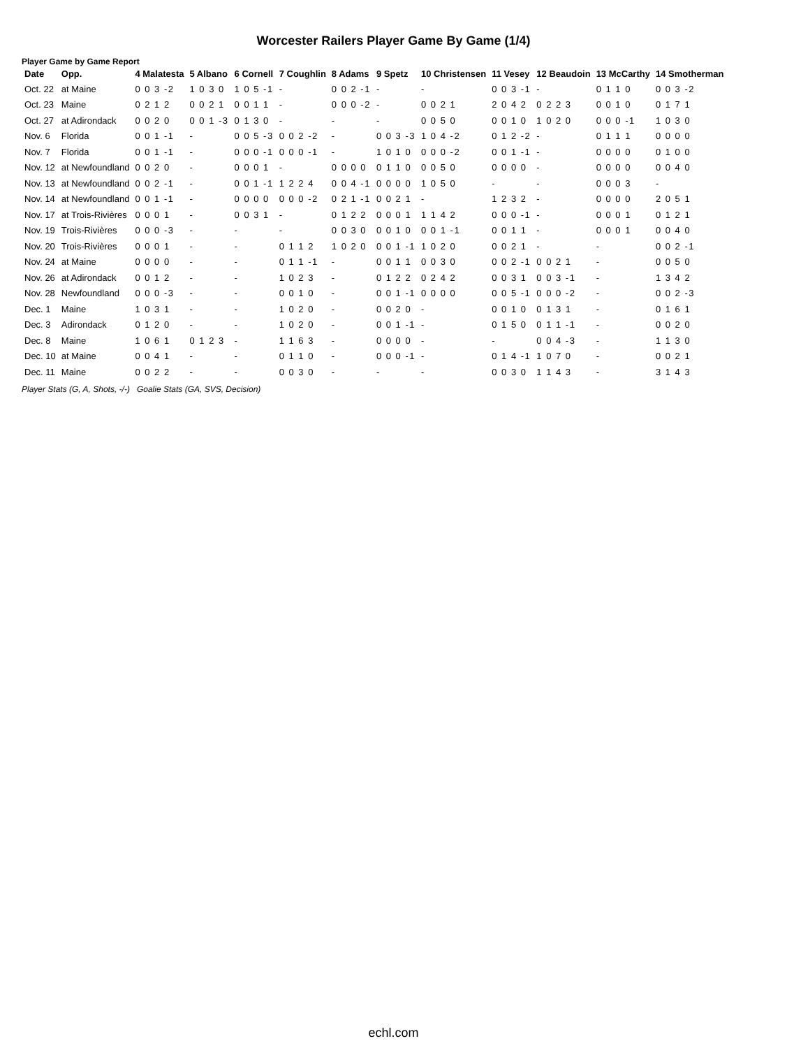Worcester Railers Player Game By Game (1/4)
Player Game by Game Report
| Date | Opp. | 4 Malatesta | 5 Albano | 6 Cornell | 7 Coughlin | 8 Adams | 9 Spetz | 10 Christensen | 11 Vesey | 12 Beaudoin | 13 McCarthy | 14 Smotherman |
| --- | --- | --- | --- | --- | --- | --- | --- | --- | --- | --- | --- | --- |
| Oct. 22 | at Maine | 0 0 3 -2 | 1 0 3 0 | 1 0 5 -1 | - | 0 0 2 -1 | - | - | 0 0 3 -1 | - | 0 1 1 0 | 0 0 3 -2 |
| Oct. 23 | Maine | 0 2 1 2 | 0 0 2 1 | 0 0 1 1 | - | 0 0 0 -2 | - | 0 0 2 1 | 2 0 4 2 | 0 2 2 3 | 0 0 1 0 | 0 1 7 1 |
| Oct. 27 | at Adirondack | 0 0 2 0 | 0 0 1 -3 | 0 1 3 0 | - | - | - | 0 0 5 0 | 0 0 1 0 | 1 0 2 0 | 0 0 0 -1 | 1 0 3 0 |
| Nov. 6 | Florida | 0 0 1 -1 | - | 0 0 5 -3 | 0 0 2 -2 | - | 0 0 3 -3 | 1 0 4 -2 | 0 1 2 -2 | - | 0 1 1 1 | 0 0 0 0 |
| Nov. 7 | Florida | 0 0 1 -1 | - | 0 0 0 -1 | 0 0 0 -1 | - | 1 0 1 0 | 0 0 0 -2 | 0 0 1 -1 | - | 0 0 0 0 | 0 1 0 0 |
| Nov. 12 | at Newfoundland | 0 0 2 0 | - | 0 0 0 1 | - | 0 0 0 0 | 0 1 1 0 | 0 0 5 0 | 0 0 0 0 | - | 0 0 0 0 | 0 0 4 0 |
| Nov. 13 | at Newfoundland | 0 0 2 -1 | - | 0 0 1 -1 | 1 2 2 4 | 0 0 4 -1 | 0 0 0 0 | 1 0 5 0 | - | - | 0 0 0 3 | - |
| Nov. 14 | at Newfoundland | 0 0 1 -1 | - | 0 0 0 0 | 0 0 0 -2 | 0 2 1 -1 | 0 0 2 1 | - | 1 2 3 2 | - | 0 0 0 0 | 2 0 5 1 |
| Nov. 17 | at Trois-Rivières | 0 0 0 1 | - | 0 0 3 1 | - | 0 1 2 2 | 0 0 0 1 | 1 1 4 2 | 0 0 0 -1 | - | 0 0 0 1 | 0 1 2 1 |
| Nov. 19 | Trois-Rivières | 0 0 0 -3 | - | - | - | 0 0 3 0 | 0 0 1 0 | 0 0 1 -1 | 0 0 1 1 | - | 0 0 0 1 | 0 0 4 0 |
| Nov. 20 | Trois-Rivières | 0 0 0 1 | - | - | 0 1 1 2 | 1 0 2 0 | 0 0 1 -1 | 1 0 2 0 | 0 0 2 1 | - | - | 0 0 2 -1 |
| Nov. 24 | at Maine | 0 0 0 0 | - | - | 0 1 1 -1 | - | 0 0 1 1 | 0 0 3 0 | 0 0 2 -1 | 0 0 2 1 | - | 0 0 5 0 |
| Nov. 26 | at Adirondack | 0 0 1 2 | - | - | 1 0 2 3 | - | 0 1 2 2 | 0 2 4 2 | 0 0 3 1 | 0 0 3 -1 | - | 1 3 4 2 |
| Nov. 28 | Newfoundland | 0 0 0 -3 | - | - | 0 0 1 0 | - | 0 0 1 -1 | 0 0 0 0 | 0 0 5 -1 | 0 0 0 -2 | - | 0 0 2 -3 |
| Dec. 1 | Maine | 1 0 3 1 | - | - | 1 0 2 0 | - | 0 0 2 0 | - | 0 0 1 0 | 0 1 3 1 | - | 0 1 6 1 |
| Dec. 3 | Adirondack | 0 1 2 0 | - | - | 1 0 2 0 | - | 0 0 1 -1 | - | 0 1 5 0 | 0 1 1 -1 | - | 0 0 2 0 |
| Dec. 8 | Maine | 1 0 6 1 | 0 1 2 3 | - | 1 1 6 3 | - | 0 0 0 0 | - | - | 0 0 4 -3 | - | 1 1 3 0 |
| Dec. 10 | at Maine | 0 0 4 1 | - | - | 0 1 1 0 | - | 0 0 0 -1 | - | 0 1 4 -1 | 1 0 7 0 | - | 0 0 2 1 |
| Dec. 11 | Maine | 0 0 2 2 | - | - | 0 0 3 0 | - | - | - | 0 0 3 0 | 1 1 4 3 | - | 3 1 4 3 |
Player Stats (G, A, Shots, -/-) Goalie Stats (GA, SVS, Decision)
echl.com